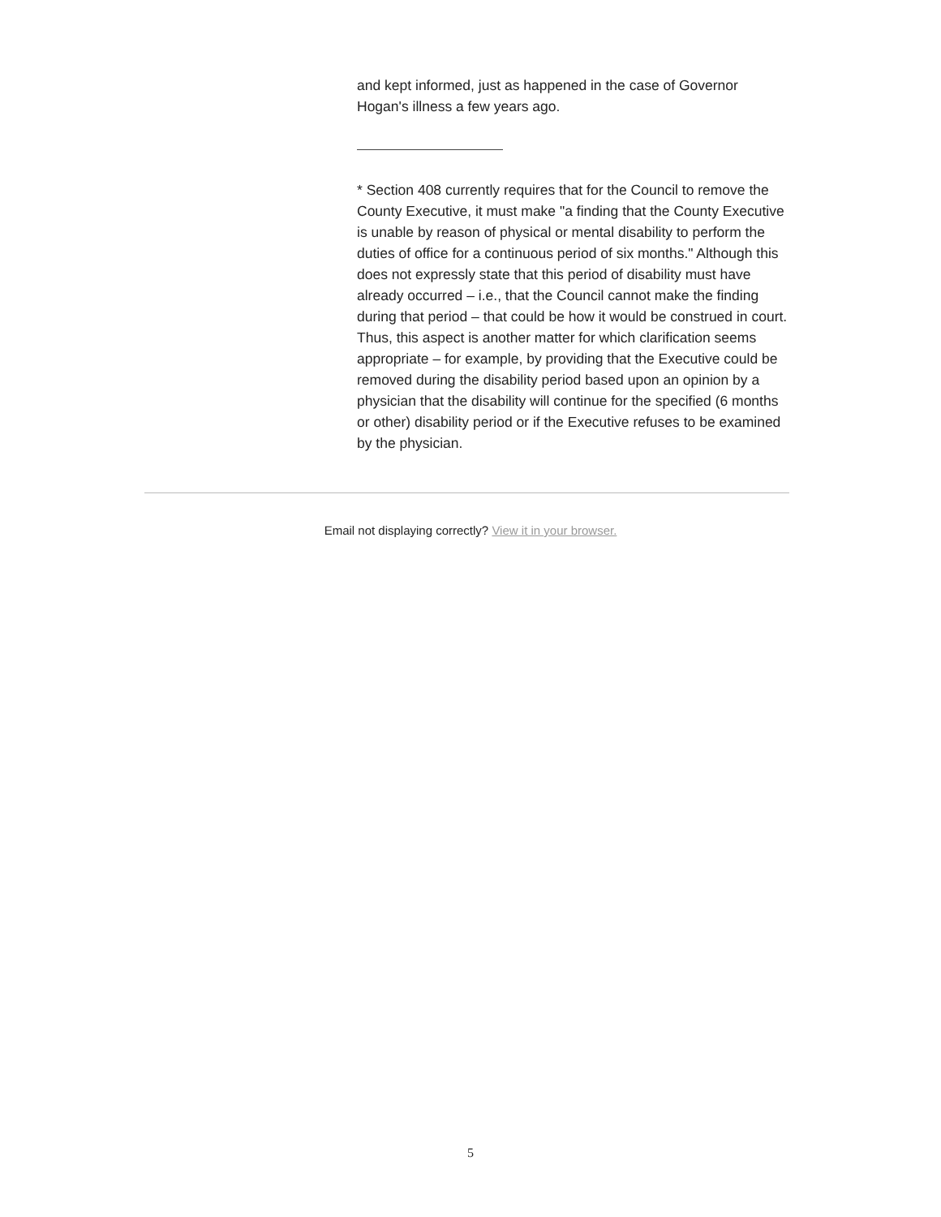and kept informed, just as happened in the case of Governor Hogan's illness a few years ago.
* Section 408 currently requires that for the Council to remove the County Executive, it must make "a finding that the County Executive is unable by reason of physical or mental disability to perform the duties of office for a continuous period of six months." Although this does not expressly state that this period of disability must have already occurred – i.e., that the Council cannot make the finding during that period – that could be how it would be construed in court. Thus, this aspect is another matter for which clarification seems appropriate – for example, by providing that the Executive could be removed during the disability period based upon an opinion by a physician that the disability will continue for the specified (6 months or other) disability period or if the Executive refuses to be examined by the physician.
Email not displaying correctly? View it in your browser.
5